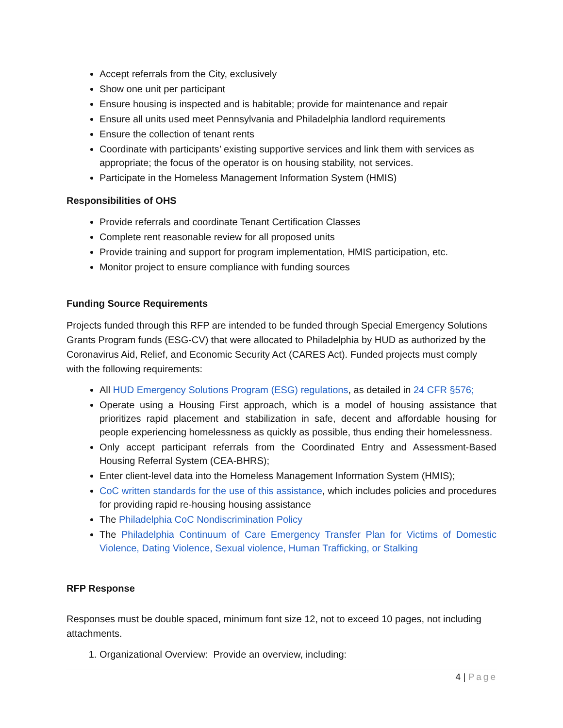Accept referrals from the City, exclusively
Show one unit per participant
Ensure housing is inspected and is habitable; provide for maintenance and repair
Ensure all units used meet Pennsylvania and Philadelphia landlord requirements
Ensure the collection of tenant rents
Coordinate with participants’ existing supportive services and link them with services as appropriate; the focus of the operator is on housing stability, not services.
Participate in the Homeless Management Information System (HMIS)
Responsibilities of OHS
Provide referrals and coordinate Tenant Certification Classes
Complete rent reasonable review for all proposed units
Provide training and support for program implementation, HMIS participation, etc.
Monitor project to ensure compliance with funding sources
Funding Source Requirements
Projects funded through this RFP are intended to be funded through Special Emergency Solutions Grants Program funds (ESG-CV) that were allocated to Philadelphia by HUD as authorized by the Coronavirus Aid, Relief, and Economic Security Act (CARES Act). Funded projects must comply with the following requirements:
All HUD Emergency Solutions Program (ESG) regulations, as detailed in 24 CFR §576;
Operate using a Housing First approach, which is a model of housing assistance that prioritizes rapid placement and stabilization in safe, decent and affordable housing for people experiencing homelessness as quickly as possible, thus ending their homelessness.
Only accept participant referrals from the Coordinated Entry and Assessment-Based Housing Referral System (CEA-BHRS);
Enter client-level data into the Homeless Management Information System (HMIS);
CoC written standards for the use of this assistance, which includes policies and procedures for providing rapid re-housing housing assistance
The Philadelphia CoC Nondiscrimination Policy
The Philadelphia Continuum of Care Emergency Transfer Plan for Victims of Domestic Violence, Dating Violence, Sexual violence, Human Trafficking, or Stalking
RFP Response
Responses must be double spaced, minimum font size 12, not to exceed 10 pages, not including attachments.
1. Organizational Overview: Provide an overview, including:
4 | Page